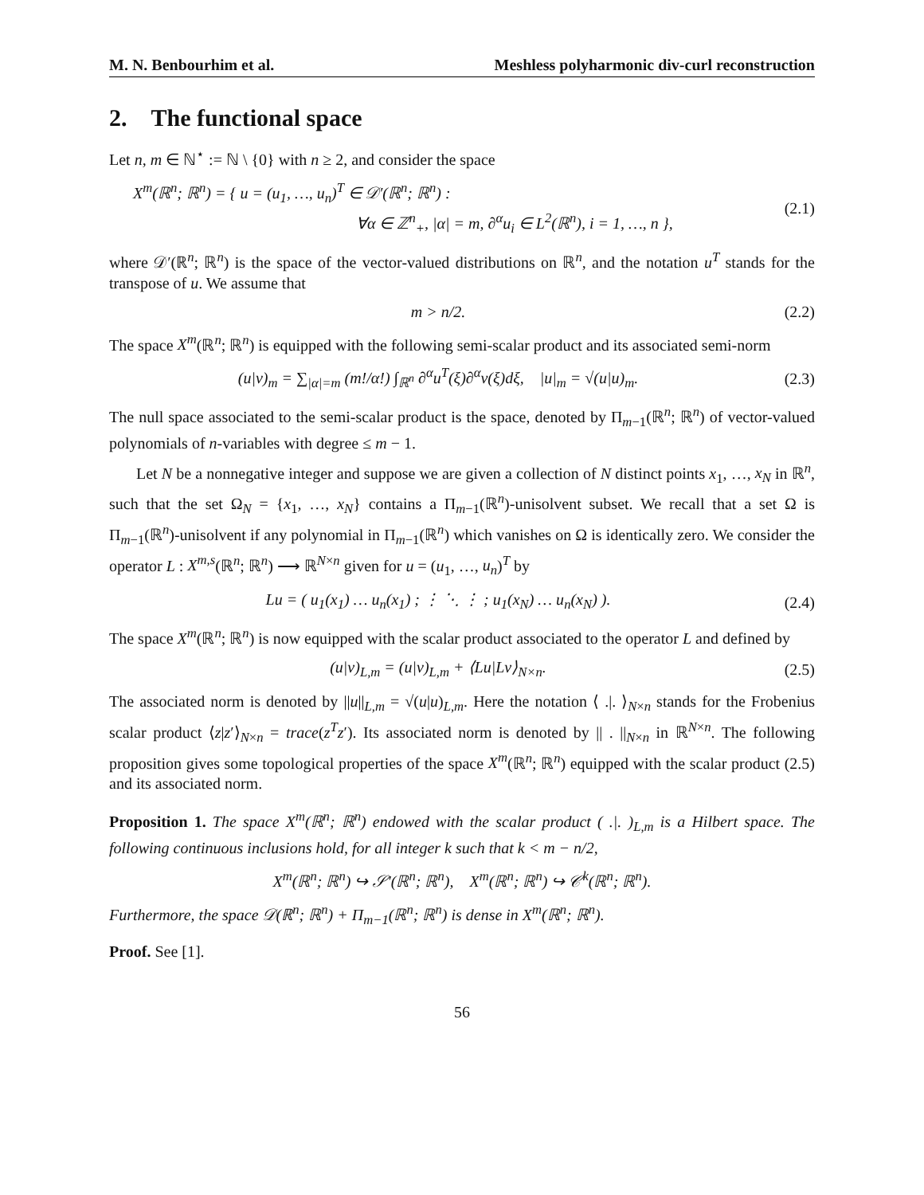M. N. Benbourhim et al. Meshless polyharmonic div-curl reconstruction
2. The functional space
Let n, m ∈ ℕ<sup>⋆</sup> := ℕ \ {0} with n ≥ 2, and consider the space
X<sup>m</sup>(ℝ<sup>n</sup>; ℝ<sup>n</sup>) = { u = (u<sub>1</sub>, …, u<sub>n</sub>)<sup>T</sup> ∈ 𝒟′(ℝ<sup>n</sup>; ℝ<sup>n</sup>) :
∀α ∈ ℤ<sup>n</sup><sub>+</sub>, |α| = m, ∂<sup>α</sup>u<sub>i</sub> ∈ L<sup>2</sup>(ℝ<sup>n</sup>), i = 1, …, n },
(2.1)
where 𝒟′(ℝ<sup>n</sup>; ℝ<sup>n</sup>) is the space of the vector-valued distributions on ℝ<sup>n</sup>, and the notation u<sup>T</sup> stands for the transpose of u. We assume that
m > n/2. (2.2)
The space X<sup>m</sup>(ℝ<sup>n</sup>; ℝ<sup>n</sup>) is equipped with the following semi-scalar product and its associated semi-norm
(u|v)<sub>m</sub> = ∑<sub>|α|=m</sub> (m!/α!) ∫<sub>ℝ<sup>n</sup></sub> ∂<sup>α</sup>u<sup>T</sup>(ξ)∂<sup>α</sup>v(ξ)dξ, |u|<sub>m</sub> = √(u|u)<sub>m</sub>.
(2.3)
The null space associated to the semi-scalar product is the space, denoted by Π<sub>m−1</sub>(ℝ<sup>n</sup>; ℝ<sup>n</sup>) of vector-valued polynomials of n-variables with degree ≤ m − 1.
Let N be a nonnegative integer and suppose we are given a collection of N distinct points x<sub>1</sub>, …, x<sub>N</sub> in ℝ<sup>n</sup>, such that the set Ω<sub>N</sub> = {x<sub>1</sub>, …, x<sub>N</sub>} contains a Π<sub>m−1</sub>(ℝ<sup>n</sup>)-unisolvent subset. We recall that a set Ω is Π<sub>m−1</sub>(ℝ<sup>n</sup>)-unisolvent if any polynomial in Π<sub>m−1</sub>(ℝ<sup>n</sup>) which vanishes on Ω is identically zero. We consider the operator L : X<sup>m,s</sup>(ℝ<sup>n</sup>; ℝ<sup>n</sup>) ⟶ ℝ<sup>N×n</sup> given for u = (u<sub>1</sub>, …, u<sub>n</sub>)<sup>T</sup> by
Lu = ( u<sub>1</sub>(x<sub>1</sub>) … u<sub>n</sub>(x<sub>1</sub>) ; ⋮ ⋱ ⋮ ; u<sub>1</sub>(x<sub>N</sub>) … u<sub>n</sub>(x<sub>N</sub>) ).
(2.4)
The space X<sup>m</sup>(ℝ<sup>n</sup>; ℝ<sup>n</sup>) is now equipped with the scalar product associated to the operator L and defined by
(u|v)<sub>L,m</sub> = (u|v)<sub>L,m</sub> + ⟨Lu|Lv⟩<sub>N×n</sub>.
(2.5)
The associated norm is denoted by ||u||<sub>L,m</sub> = √(u|u)<sub>L,m</sub>. Here the notation ⟨ .|. ⟩<sub>N×n</sub> stands for the Frobenius scalar product ⟨z|z′⟩<sub>N×n</sub> = trace(z<sup>T</sup>z′). Its associated norm is denoted by || . ||<sub>N×n</sub> in ℝ<sup>N×n</sup>. The following proposition gives some topological properties of the space X<sup>m</sup>(ℝ<sup>n</sup>; ℝ<sup>n</sup>) equipped with the scalar product (2.5) and its associated norm.
Proposition 1. The space X<sup>m</sup>(ℝ<sup>n</sup>; ℝ<sup>n</sup>) endowed with the scalar product ( .|. )<sub>L,m</sub> is a Hilbert space. The following continuous inclusions hold, for all integer k such that k < m − n/2,
X<sup>m</sup>(ℝ<sup>n</sup>; ℝ<sup>n</sup>) ↪ 𝒮′(ℝ<sup>n</sup>; ℝ<sup>n</sup>), X<sup>m</sup>(ℝ<sup>n</sup>; ℝ<sup>n</sup>) ↪ 𝒞<sup>k</sup>(ℝ<sup>n</sup>; ℝ<sup>n</sup>).
Furthermore, the space 𝒟(ℝ<sup>n</sup>; ℝ<sup>n</sup>) + Π<sub>m−1</sub>(ℝ<sup>n</sup>; ℝ<sup>n</sup>) is dense in X<sup>m</sup>(ℝ<sup>n</sup>; ℝ<sup>n</sup>).
Proof. See [1].
56